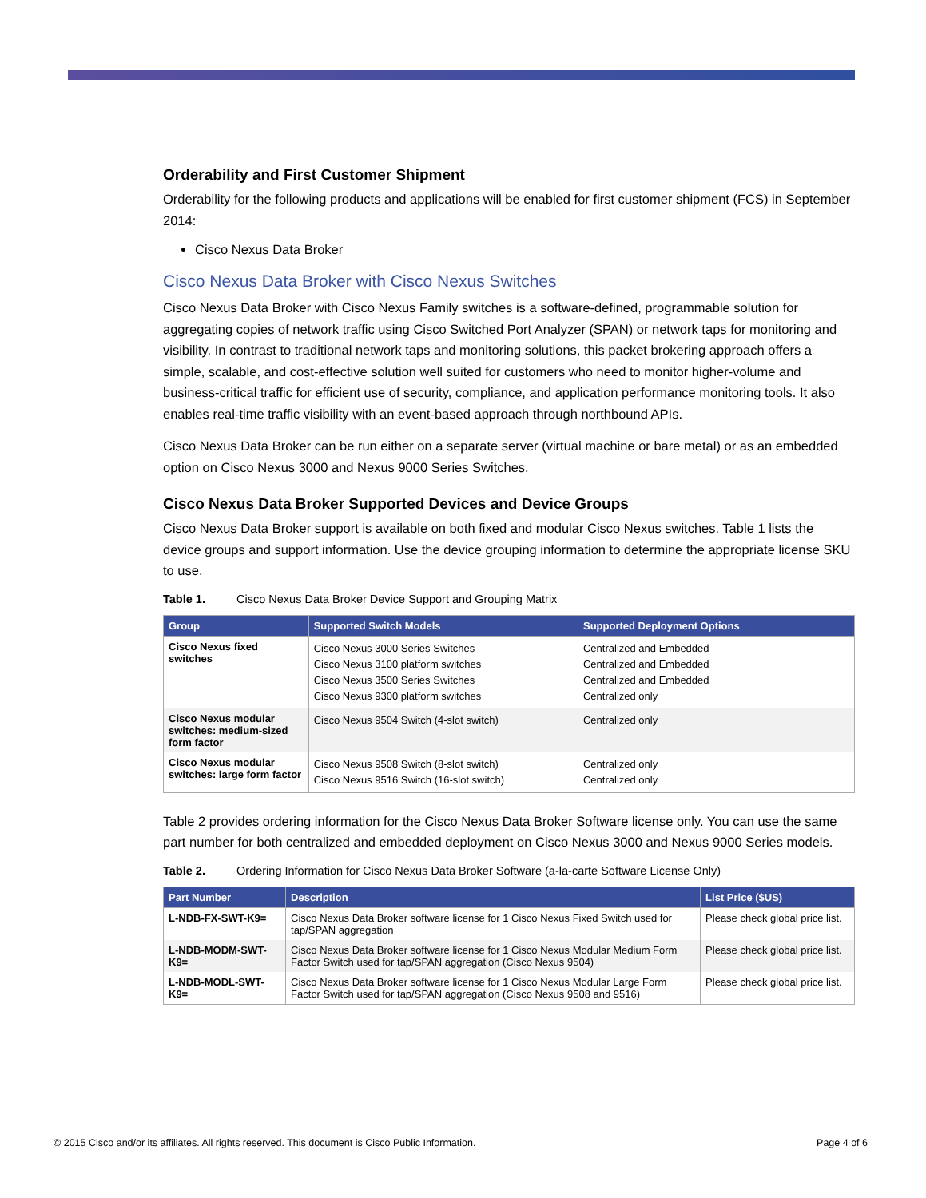Orderability and First Customer Shipment
Orderability for the following products and applications will be enabled for first customer shipment (FCS) in September 2014:
Cisco Nexus Data Broker
Cisco Nexus Data Broker with Cisco Nexus Switches
Cisco Nexus Data Broker with Cisco Nexus Family switches is a software-defined, programmable solution for aggregating copies of network traffic using Cisco Switched Port Analyzer (SPAN) or network taps for monitoring and visibility. In contrast to traditional network taps and monitoring solutions, this packet brokering approach offers a simple, scalable, and cost-effective solution well suited for customers who need to monitor higher-volume and business-critical traffic for efficient use of security, compliance, and application performance monitoring tools. It also enables real-time traffic visibility with an event-based approach through northbound APIs.
Cisco Nexus Data Broker can be run either on a separate server (virtual machine or bare metal) or as an embedded option on Cisco Nexus 3000 and Nexus 9000 Series Switches.
Cisco Nexus Data Broker Supported Devices and Device Groups
Cisco Nexus Data Broker support is available on both fixed and modular Cisco Nexus switches. Table 1 lists the device groups and support information. Use the device grouping information to determine the appropriate license SKU to use.
Table 1. Cisco Nexus Data Broker Device Support and Grouping Matrix
| Group | Supported Switch Models | Supported Deployment Options |
| --- | --- | --- |
| Cisco Nexus fixed switches | Cisco Nexus 3000 Series Switches Cisco Nexus 3100 platform switches Cisco Nexus 3500 Series Switches Cisco Nexus 9300 platform switches | Centralized and Embedded Centralized and Embedded Centralized and Embedded Centralized only |
| Cisco Nexus modular switches: medium-sized form factor | Cisco Nexus 9504 Switch (4-slot switch) | Centralized only |
| Cisco Nexus modular switches: large form factor | Cisco Nexus 9508 Switch (8-slot switch) Cisco Nexus 9516 Switch (16-slot switch) | Centralized only Centralized only |
Table 2 provides ordering information for the Cisco Nexus Data Broker Software license only. You can use the same part number for both centralized and embedded deployment on Cisco Nexus 3000 and Nexus 9000 Series models.
Table 2. Ordering Information for Cisco Nexus Data Broker Software (a-la-carte Software License Only)
| Part Number | Description | List Price ($US) |
| --- | --- | --- |
| L-NDB-FX-SWT-K9= | Cisco Nexus Data Broker software license for 1 Cisco Nexus Fixed Switch used for tap/SPAN aggregation | Please check global price list. |
| L-NDB-MODM-SWT-K9= | Cisco Nexus Data Broker software license for 1 Cisco Nexus Modular Medium Form Factor Switch used for tap/SPAN aggregation (Cisco Nexus 9504) | Please check global price list. |
| L-NDB-MODL-SWT-K9= | Cisco Nexus Data Broker software license for 1 Cisco Nexus Modular Large Form Factor Switch used for tap/SPAN aggregation (Cisco Nexus 9508 and 9516) | Please check global price list. |
© 2015 Cisco and/or its affiliates. All rights reserved. This document is Cisco Public Information. Page 4 of 6